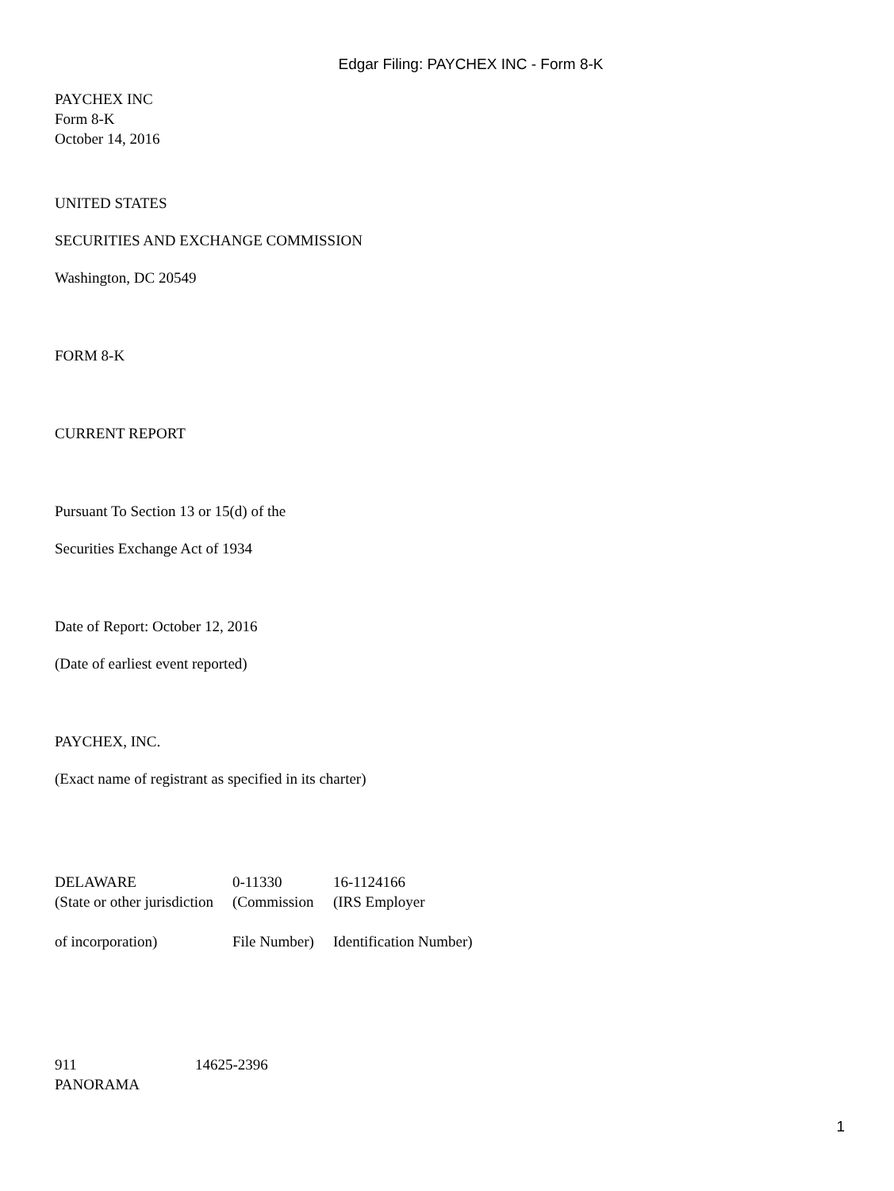Edgar Filing: PAYCHEX INC - Form 8-K
PAYCHEX INC
Form 8-K
October 14, 2016
UNITED STATES
SECURITIES AND EXCHANGE COMMISSION
Washington, DC 20549
FORM 8-K
CURRENT REPORT
Pursuant To Section 13 or 15(d) of the
Securities Exchange Act of 1934
Date of Report: October 12, 2016
(Date of earliest event reported)
PAYCHEX, INC.
(Exact name of registrant as specified in its charter)
| DELAWARE | 0-11330 | 16-1124166 |
| (State or other jurisdiction | (Commission | (IRS Employer |
| of incorporation) | File Number) | Identification Number) |
| 911 PANORAMA | 14625-2396 |
1